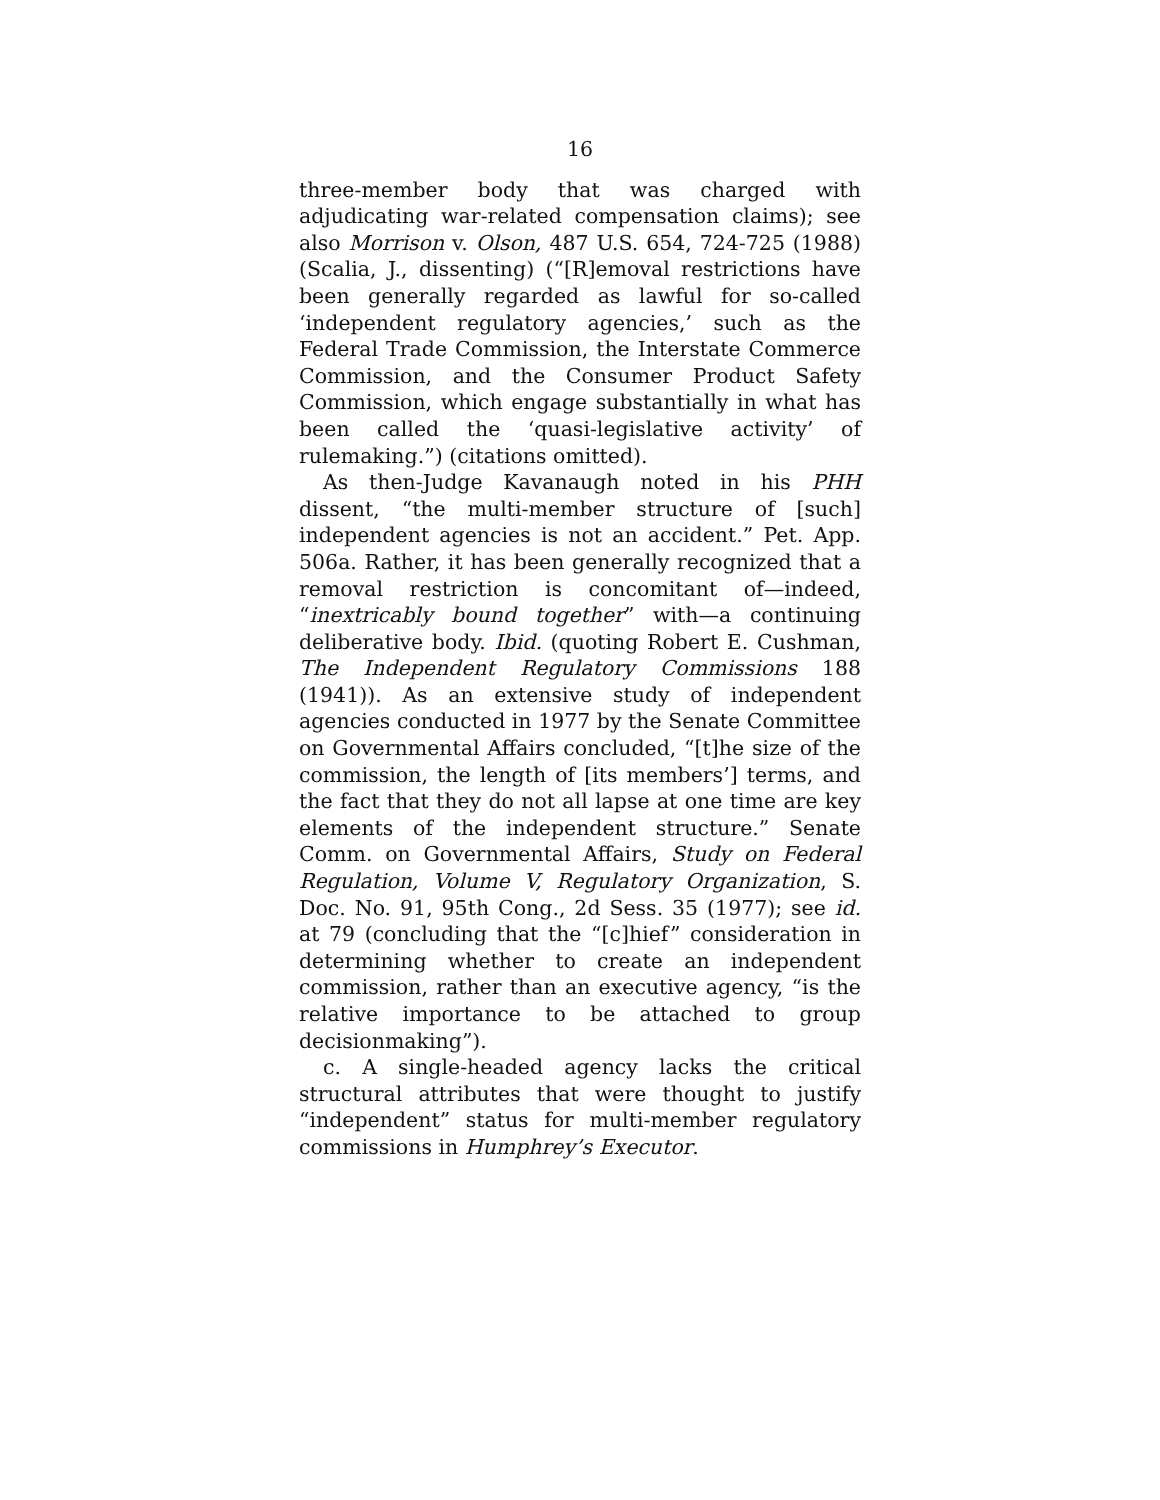16
three-member body that was charged with adjudicating war-related compensation claims); see also Morrison v. Olson, 487 U.S. 654, 724-725 (1988) (Scalia, J., dissenting) (“[R]emoval restrictions have been generally regarded as lawful for so-called ‘independent regulatory agencies,’ such as the Federal Trade Commission, the Interstate Commerce Commission, and the Consumer Product Safety Commission, which engage substantially in what has been called the ‘quasi-legislative activity’ of rulemaking.”) (citations omitted).
As then-Judge Kavanaugh noted in his PHH dissent, “the multi-member structure of [such] independent agencies is not an accident.” Pet. App. 506a. Rather, it has been generally recognized that a removal restriction is concomitant of—indeed, “inextricably bound together” with—a continuing deliberative body. Ibid. (quoting Robert E. Cushman, The Independent Regulatory Commissions 188 (1941)). As an extensive study of independent agencies conducted in 1977 by the Senate Committee on Governmental Affairs concluded, “[t]he size of the commission, the length of [its members’] terms, and the fact that they do not all lapse at one time are key elements of the independent structure.” Senate Comm. on Governmental Affairs, Study on Federal Regulation, Volume V, Regulatory Organization, S. Doc. No. 91, 95th Cong., 2d Sess. 35 (1977); see id. at 79 (concluding that the “[c]hief” consideration in determining whether to create an independent commission, rather than an executive agency, “is the relative importance to be attached to group decisionmaking”).
c. A single-headed agency lacks the critical structural attributes that were thought to justify “independent” status for multi-member regulatory commissions in Humphrey’s Executor.